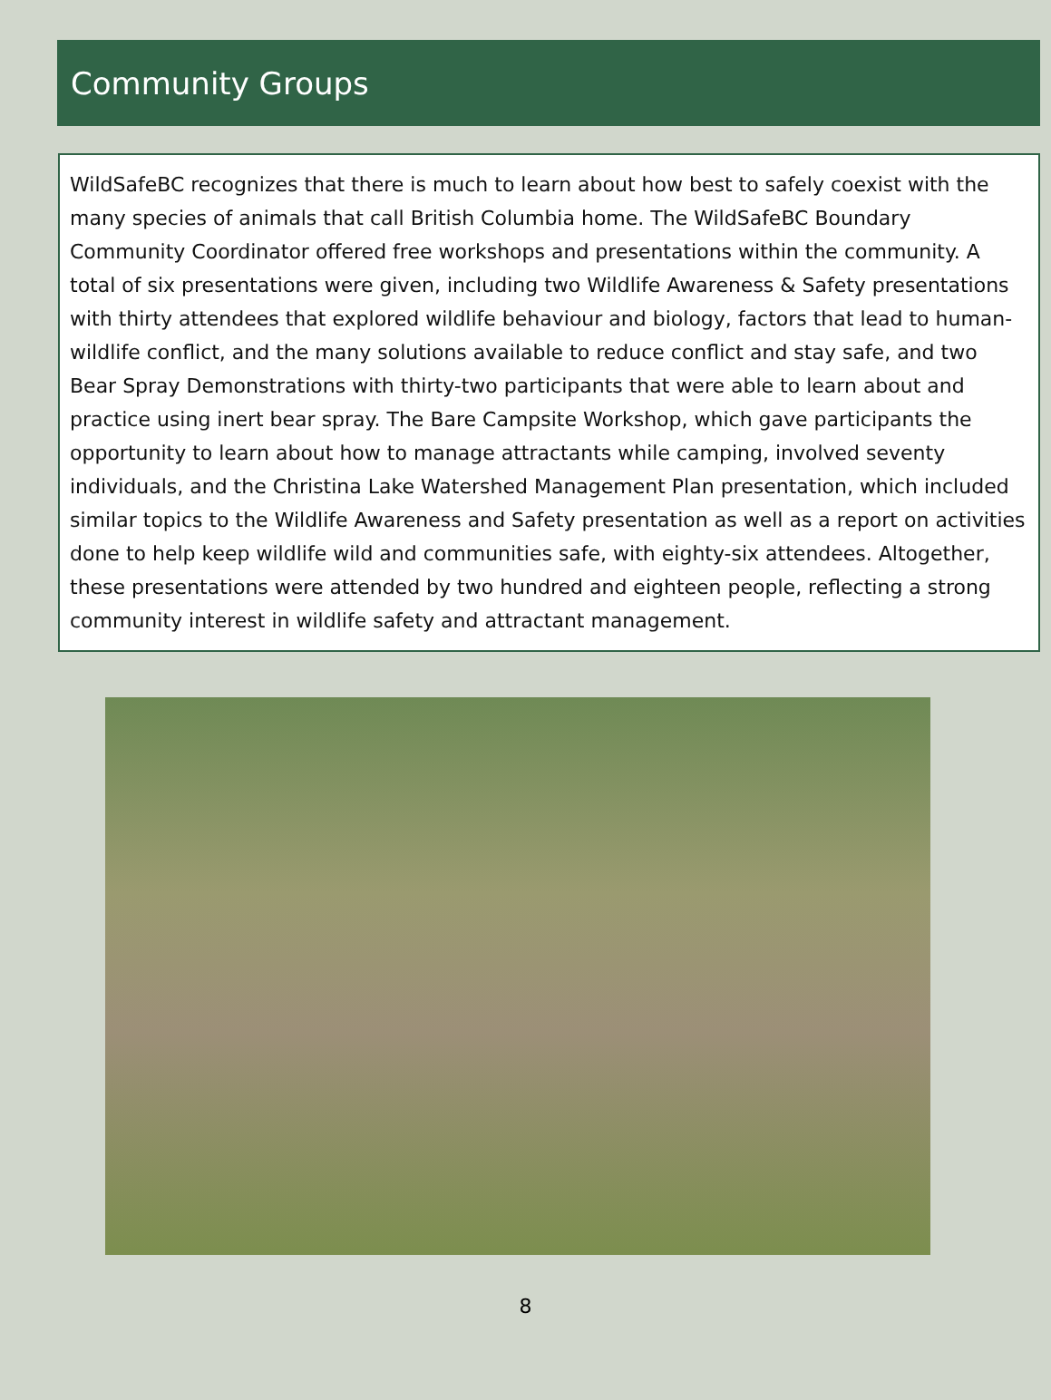Community Groups
WildSafeBC recognizes that there is much to learn about how best to safely coexist with the many species of animals that call British Columbia home. The WildSafeBC Boundary Community Coordinator offered free workshops and presentations within the community. A total of six presentations were given, including two Wildlife Awareness & Safety presentations with thirty attendees that explored wildlife behaviour and biology, factors that lead to human-wildlife conflict, and the many solutions available to reduce conflict and stay safe, and two Bear Spray Demonstrations with thirty-two participants that were able to learn about and practice using inert bear spray. The Bare Campsite Workshop, which gave participants the opportunity to learn about how to manage attractants while camping, involved seventy individuals, and the Christina Lake Watershed Management Plan presentation, which included similar topics to the Wildlife Awareness and Safety presentation as well as a report on activities done to help keep wildlife wild and communities safe, with eighty-six attendees. Altogether, these presentations were attended by two hundred and eighteen people, reflecting a strong community interest in wildlife safety and attractant management.
8